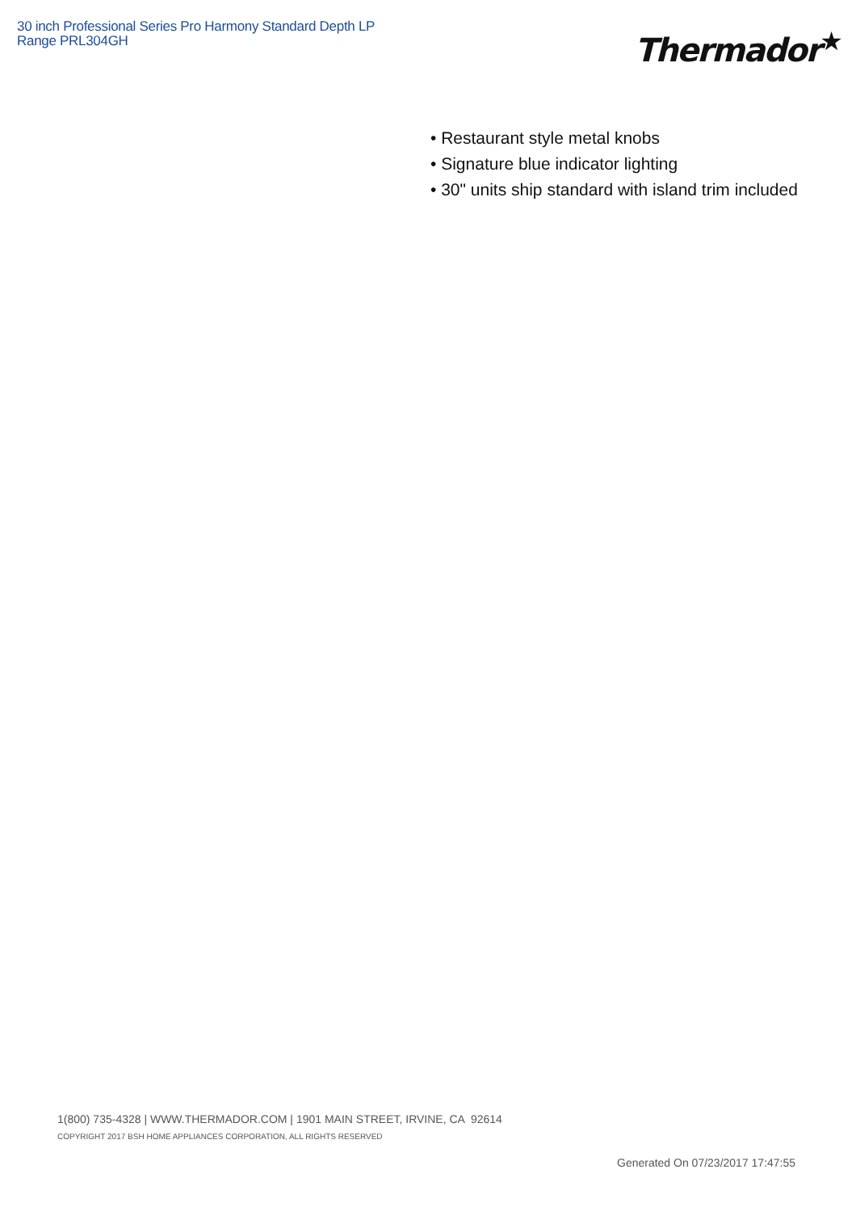30 inch Professional Series Pro Harmony Standard Depth LP
Range PRL304GH
Thermador<sup>★</sup>
• Restaurant style metal knobs
• Signature blue indicator lighting
• 30" units ship standard with island trim included
1(800) 735-4328 | WWW.THERMADOR.COM | 1901 MAIN STREET, IRVINE, CA 92614
COPYRIGHT 2017 BSH HOME APPLIANCES CORPORATION, ALL RIGHTS RESERVED
Generated On 07/23/2017 17:47:55